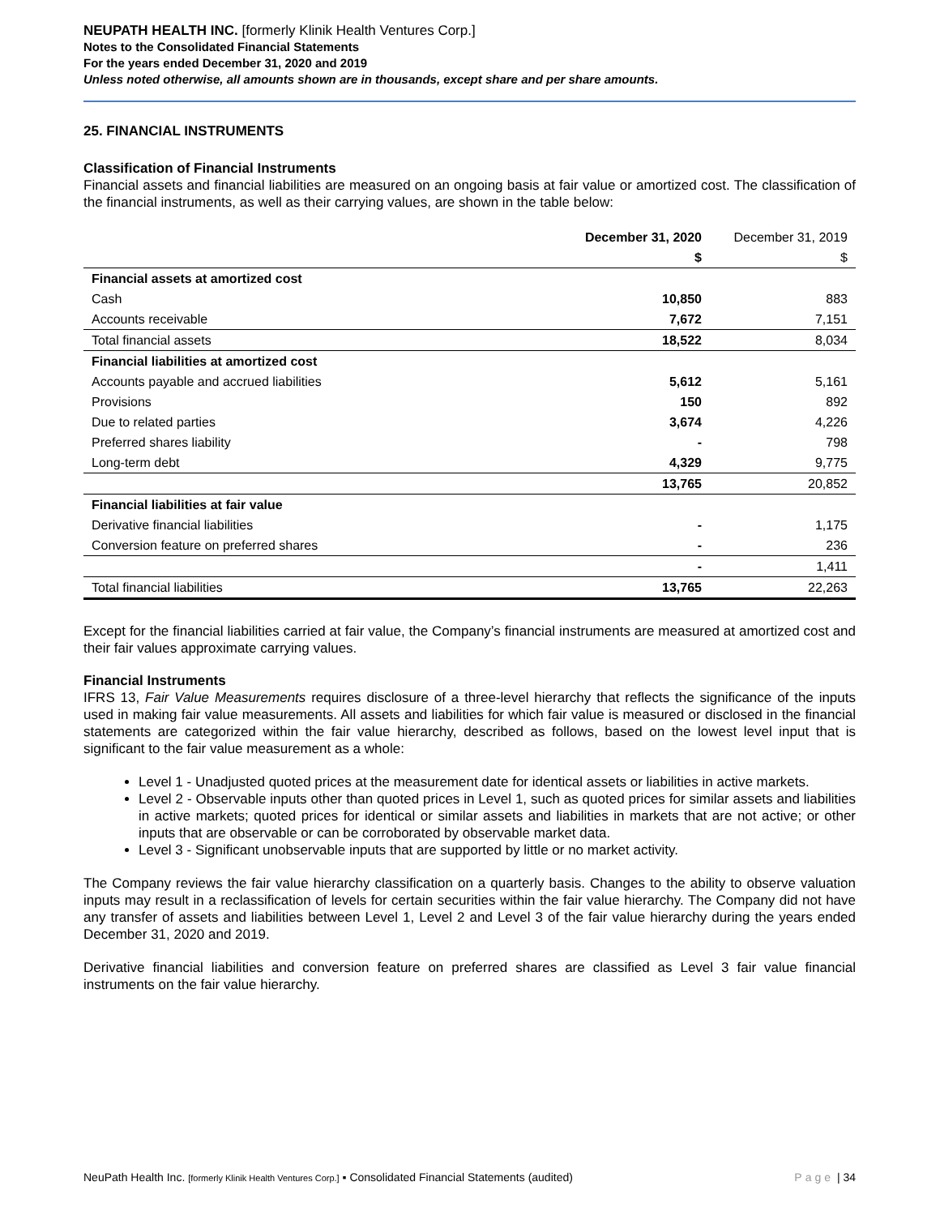NEUPATH HEALTH INC. [formerly Klinik Health Ventures Corp.]
Notes to the Consolidated Financial Statements
For the years ended December 31, 2020 and 2019
Unless noted otherwise, all amounts shown are in thousands, except share and per share amounts.
25. FINANCIAL INSTRUMENTS
Classification of Financial Instruments
Financial assets and financial liabilities are measured on an ongoing basis at fair value or amortized cost. The classification of the financial instruments, as well as their carrying values, are shown in the table below:
| | December 31, 2020 | December 31, 2019 |
| --- | --- | --- |
| | $ | $ |
| Financial assets at amortized cost | | |
| Cash | 10,850 | 883 |
| Accounts receivable | 7,672 | 7,151 |
| Total financial assets | 18,522 | 8,034 |
| Financial liabilities at amortized cost | | |
| Accounts payable and accrued liabilities | 5,612 | 5,161 |
| Provisions | 150 | 892 |
| Due to related parties | 3,674 | 4,226 |
| Preferred shares liability | - | 798 |
| Long-term debt | 4,329 | 9,775 |
| | 13,765 | 20,852 |
| Financial liabilities at fair value | | |
| Derivative financial liabilities | - | 1,175 |
| Conversion feature on preferred shares | - | 236 |
| | - | 1,411 |
| Total financial liabilities | 13,765 | 22,263 |
Except for the financial liabilities carried at fair value, the Company’s financial instruments are measured at amortized cost and their fair values approximate carrying values.
Financial Instruments
IFRS 13, Fair Value Measurements requires disclosure of a three-level hierarchy that reflects the significance of the inputs used in making fair value measurements. All assets and liabilities for which fair value is measured or disclosed in the financial statements are categorized within the fair value hierarchy, described as follows, based on the lowest level input that is significant to the fair value measurement as a whole:
Level 1 - Unadjusted quoted prices at the measurement date for identical assets or liabilities in active markets.
Level 2 - Observable inputs other than quoted prices in Level 1, such as quoted prices for similar assets and liabilities in active markets; quoted prices for identical or similar assets and liabilities in markets that are not active; or other inputs that are observable or can be corroborated by observable market data.
Level 3 - Significant unobservable inputs that are supported by little or no market activity.
The Company reviews the fair value hierarchy classification on a quarterly basis. Changes to the ability to observe valuation inputs may result in a reclassification of levels for certain securities within the fair value hierarchy. The Company did not have any transfer of assets and liabilities between Level 1, Level 2 and Level 3 of the fair value hierarchy during the years ended December 31, 2020 and 2019.
Derivative financial liabilities and conversion feature on preferred shares are classified as Level 3 fair value financial instruments on the fair value hierarchy.
NeuPath Health Inc. [formerly Klinik Health Ventures Corp.] ▪ Consolidated Financial Statements (audited) Page | 34